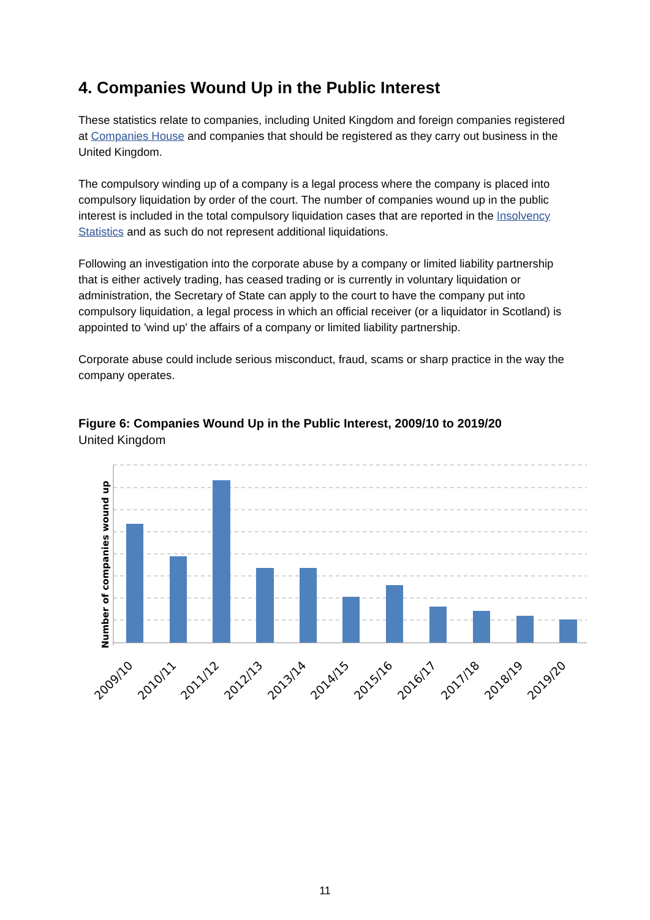4. Companies Wound Up in the Public Interest
These statistics relate to companies, including United Kingdom and foreign companies registered at Companies House and companies that should be registered as they carry out business in the United Kingdom.
The compulsory winding up of a company is a legal process where the company is placed into compulsory liquidation by order of the court. The number of companies wound up in the public interest is included in the total compulsory liquidation cases that are reported in the Insolvency Statistics and as such do not represent additional liquidations.
Following an investigation into the corporate abuse by a company or limited liability partnership that is either actively trading, has ceased trading or is currently in voluntary liquidation or administration, the Secretary of State can apply to the court to have the company put into compulsory liquidation, a legal process in which an official receiver (or a liquidator in Scotland) is appointed to 'wind up' the affairs of a company or limited liability partnership.
Corporate abuse could include serious misconduct, fraud, scams or sharp practice in the way the company operates.
Figure 6: Companies Wound Up in the Public Interest, 2009/10 to 2019/20
United Kingdom
Number of companies wound up
2009/10
2010/11
2011/12
2012/13
2013/14
2014/15
2015/16
2016/17
2017/18
2018/19
2019/20
11